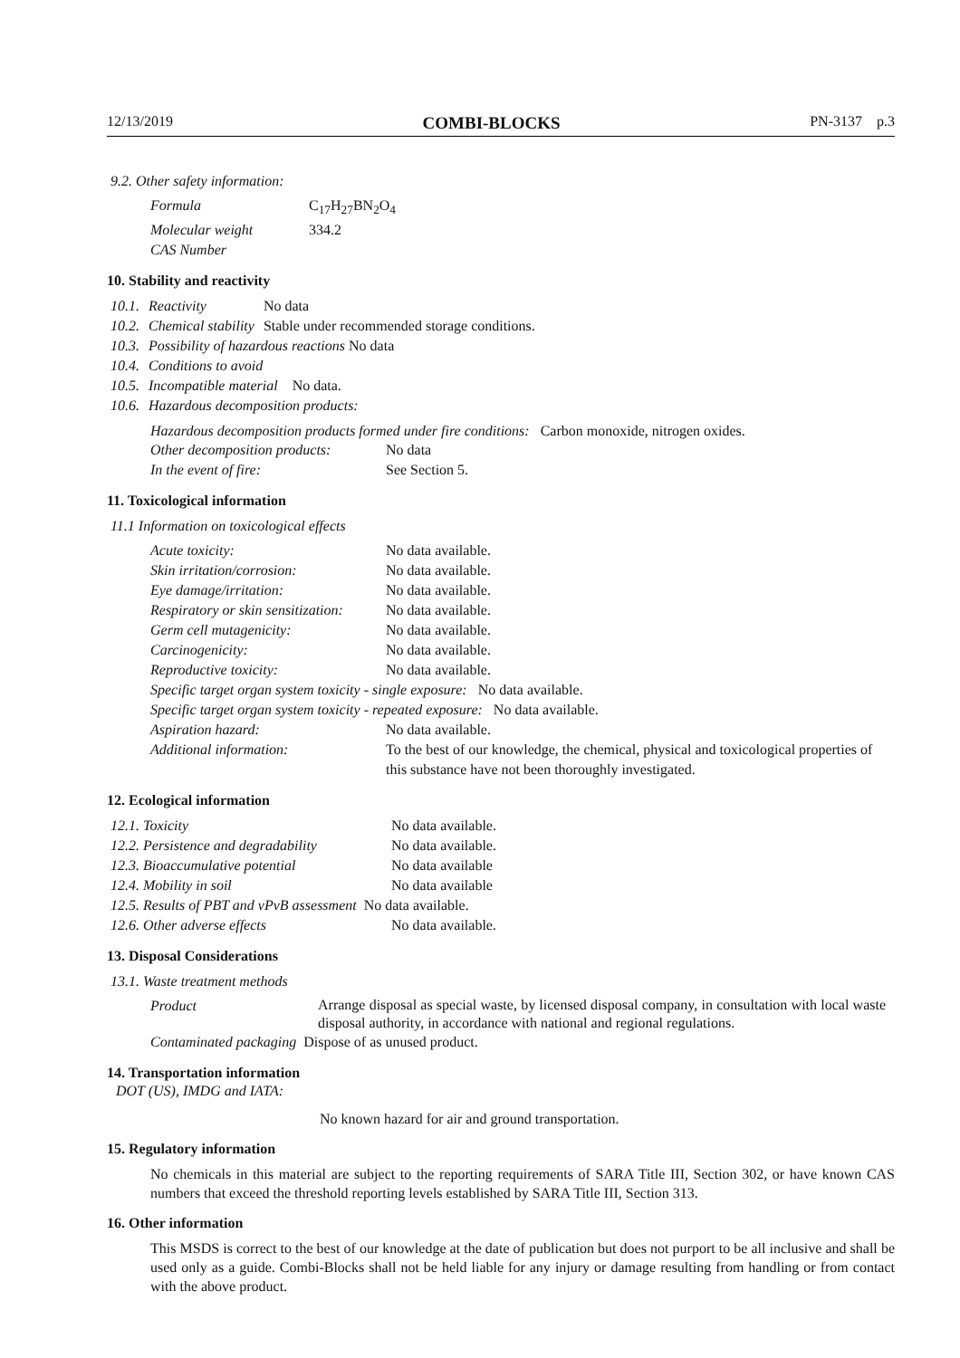12/13/2019 COMBI-BLOCKS PN-3137 p.3
9.2. Other safety information:
| Formula | C<sub>17</sub>H<sub>27</sub>BN<sub>2</sub>O<sub>4</sub> |
| Molecular weight | 334.2 |
| CAS Number | |
10. Stability and reactivity
| 10.1. | Reactivity | No data |
| 10.2. | Chemical stability | Stable under recommended storage conditions. |
| 10.3. | Possibility of hazardous reactions No data | |
| 10.4. | Conditions to avoid | |
| 10.5. | Incompatible material No data. | |
| 10.6. | Hazardous decomposition products: | |
Hazardous decomposition products formed under fire conditions: Carbon monoxide, nitrogen oxides.
| Other decomposition products: | No data |
| In the event of fire: | See Section 5. |
11. Toxicological information
11.1 Information on toxicological effects
| Acute toxicity: | No data available. |
| Skin irritation/corrosion: | No data available. |
| Eye damage/irritation: | No data available. |
| Respiratory or skin sensitization: | No data available. |
| Germ cell mutagenicity: | No data available. |
| Carcinogenicity: | No data available. |
| Reproductive toxicity: | No data available. |
| Specific target organ system toxicity - single exposure: No data available. | |
| Specific target organ system toxicity - repeated exposure: No data available. | |
| Aspiration hazard: | No data available. |
| Additional information: | To the best of our knowledge, the chemical, physical and toxicological properties of this substance have not been thoroughly investigated. |
12. Ecological information
| 12.1. Toxicity | No data available. |
| 12.2. Persistence and degradability | No data available. |
| 12.3. Bioaccumulative potential | No data available |
| 12.4. Mobility in soil | No data available |
| 12.5. Results of PBT and vPvB assessment No data available. | |
| 12.6. Other adverse effects | No data available. |
13. Disposal Considerations
13.1. Waste treatment methods
| Product | Arrange disposal as special waste, by licensed disposal company, in consultation with local waste disposal authority, in accordance with national and regional regulations. |
| Contaminated packaging Dispose of as unused product. | |
14. Transportation information
DOT (US), IMDG and IATA:
No known hazard for air and ground transportation.
15. Regulatory information
No chemicals in this material are subject to the reporting requirements of SARA Title III, Section 302, or have known CAS numbers that exceed the threshold reporting levels established by SARA Title III, Section 313.
16. Other information
This MSDS is correct to the best of our knowledge at the date of publication but does not purport to be all inclusive and shall be used only as a guide. Combi-Blocks shall not be held liable for any injury or damage resulting from handling or from contact with the above product.